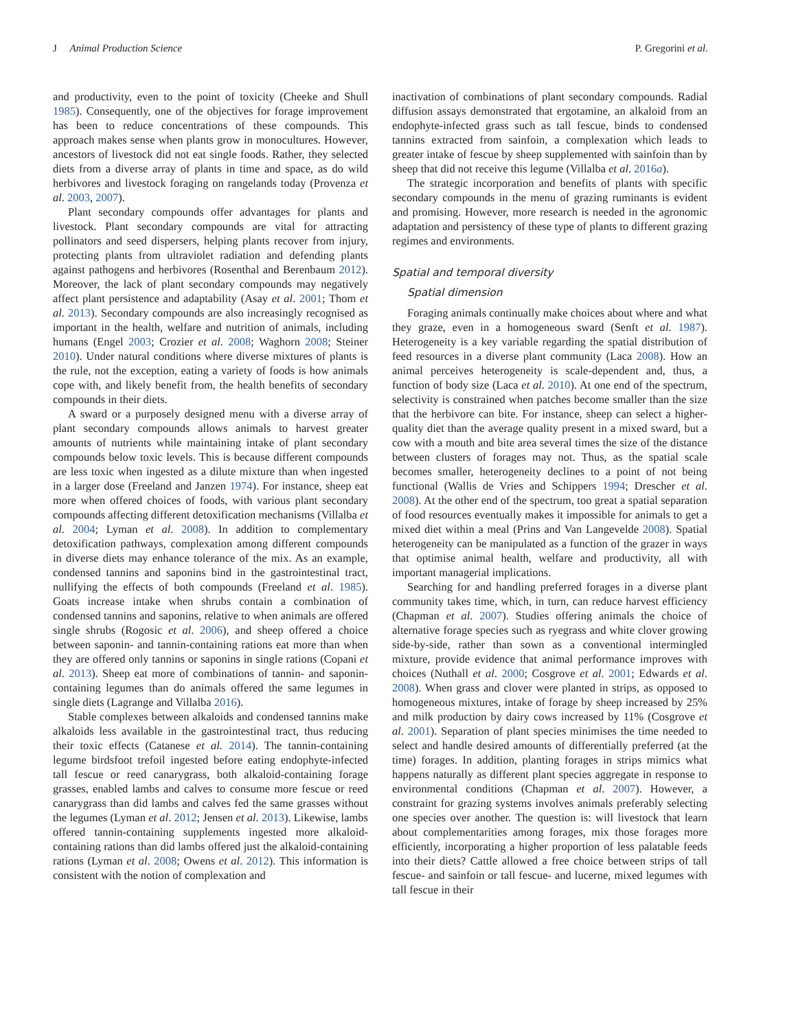J Animal Production Science P. Gregorini et al.
and productivity, even to the point of toxicity (Cheeke and Shull 1985). Consequently, one of the objectives for forage improvement has been to reduce concentrations of these compounds. This approach makes sense when plants grow in monocultures. However, ancestors of livestock did not eat single foods. Rather, they selected diets from a diverse array of plants in time and space, as do wild herbivores and livestock foraging on rangelands today (Provenza et al. 2003, 2007).
Plant secondary compounds offer advantages for plants and livestock. Plant secondary compounds are vital for attracting pollinators and seed dispersers, helping plants recover from injury, protecting plants from ultraviolet radiation and defending plants against pathogens and herbivores (Rosenthal and Berenbaum 2012). Moreover, the lack of plant secondary compounds may negatively affect plant persistence and adaptability (Asay et al. 2001; Thom et al. 2013). Secondary compounds are also increasingly recognised as important in the health, welfare and nutrition of animals, including humans (Engel 2003; Crozier et al. 2008; Waghorn 2008; Steiner 2010). Under natural conditions where diverse mixtures of plants is the rule, not the exception, eating a variety of foods is how animals cope with, and likely benefit from, the health benefits of secondary compounds in their diets.
A sward or a purposely designed menu with a diverse array of plant secondary compounds allows animals to harvest greater amounts of nutrients while maintaining intake of plant secondary compounds below toxic levels. This is because different compounds are less toxic when ingested as a dilute mixture than when ingested in a larger dose (Freeland and Janzen 1974). For instance, sheep eat more when offered choices of foods, with various plant secondary compounds affecting different detoxification mechanisms (Villalba et al. 2004; Lyman et al. 2008). In addition to complementary detoxification pathways, complexation among different compounds in diverse diets may enhance tolerance of the mix. As an example, condensed tannins and saponins bind in the gastrointestinal tract, nullifying the effects of both compounds (Freeland et al. 1985). Goats increase intake when shrubs contain a combination of condensed tannins and saponins, relative to when animals are offered single shrubs (Rogosic et al. 2006), and sheep offered a choice between saponin- and tannin-containing rations eat more than when they are offered only tannins or saponins in single rations (Copani et al. 2013). Sheep eat more of combinations of tannin- and saponin-containing legumes than do animals offered the same legumes in single diets (Lagrange and Villalba 2016).
Stable complexes between alkaloids and condensed tannins make alkaloids less available in the gastrointestinal tract, thus reducing their toxic effects (Catanese et al. 2014). The tannin-containing legume birdsfoot trefoil ingested before eating endophyte-infected tall fescue or reed canarygrass, both alkaloid-containing forage grasses, enabled lambs and calves to consume more fescue or reed canarygrass than did lambs and calves fed the same grasses without the legumes (Lyman et al. 2012; Jensen et al. 2013). Likewise, lambs offered tannin-containing supplements ingested more alkaloid-containing rations than did lambs offered just the alkaloid-containing rations (Lyman et al. 2008; Owens et al. 2012). This information is consistent with the notion of complexation and
inactivation of combinations of plant secondary compounds. Radial diffusion assays demonstrated that ergotamine, an alkaloid from an endophyte-infected grass such as tall fescue, binds to condensed tannins extracted from sainfoin, a complexation which leads to greater intake of fescue by sheep supplemented with sainfoin than by sheep that did not receive this legume (Villalba et al. 2016a).
The strategic incorporation and benefits of plants with specific secondary compounds in the menu of grazing ruminants is evident and promising. However, more research is needed in the agronomic adaptation and persistency of these type of plants to different grazing regimes and environments.
Spatial and temporal diversity
Spatial dimension
Foraging animals continually make choices about where and what they graze, even in a homogeneous sward (Senft et al. 1987). Heterogeneity is a key variable regarding the spatial distribution of feed resources in a diverse plant community (Laca 2008). How an animal perceives heterogeneity is scale-dependent and, thus, a function of body size (Laca et al. 2010). At one end of the spectrum, selectivity is constrained when patches become smaller than the size that the herbivore can bite. For instance, sheep can select a higher-quality diet than the average quality present in a mixed sward, but a cow with a mouth and bite area several times the size of the distance between clusters of forages may not. Thus, as the spatial scale becomes smaller, heterogeneity declines to a point of not being functional (Wallis de Vries and Schippers 1994; Drescher et al. 2008). At the other end of the spectrum, too great a spatial separation of food resources eventually makes it impossible for animals to get a mixed diet within a meal (Prins and Van Langevelde 2008). Spatial heterogeneity can be manipulated as a function of the grazer in ways that optimise animal health, welfare and productivity, all with important managerial implications.
Searching for and handling preferred forages in a diverse plant community takes time, which, in turn, can reduce harvest efficiency (Chapman et al. 2007). Studies offering animals the choice of alternative forage species such as ryegrass and white clover growing side-by-side, rather than sown as a conventional intermingled mixture, provide evidence that animal performance improves with choices (Nuthall et al. 2000; Cosgrove et al. 2001; Edwards et al. 2008). When grass and clover were planted in strips, as opposed to homogeneous mixtures, intake of forage by sheep increased by 25% and milk production by dairy cows increased by 11% (Cosgrove et al. 2001). Separation of plant species minimises the time needed to select and handle desired amounts of differentially preferred (at the time) forages. In addition, planting forages in strips mimics what happens naturally as different plant species aggregate in response to environmental conditions (Chapman et al. 2007). However, a constraint for grazing systems involves animals preferably selecting one species over another. The question is: will livestock that learn about complementarities among forages, mix those forages more efficiently, incorporating a higher proportion of less palatable feeds into their diets? Cattle allowed a free choice between strips of tall fescue- and sainfoin or tall fescue- and lucerne, mixed legumes with tall fescue in their